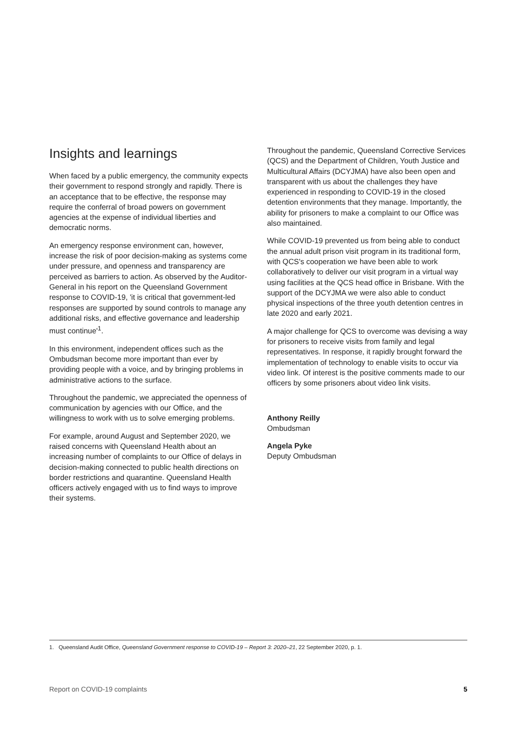Insights and learnings
When faced by a public emergency, the community expects their government to respond strongly and rapidly. There is an acceptance that to be effective, the response may require the conferral of broad powers on government agencies at the expense of individual liberties and democratic norms.
An emergency response environment can, however, increase the risk of poor decision-making as systems come under pressure, and openness and transparency are perceived as barriers to action. As observed by the Auditor-General in his report on the Queensland Government response to COVID-19, 'it is critical that government-led responses are supported by sound controls to manage any additional risks, and effective governance and leadership must continue'<sup>1</sup>.
In this environment, independent offices such as the Ombudsman become more important than ever by providing people with a voice, and by bringing problems in administrative actions to the surface.
Throughout the pandemic, we appreciated the openness of communication by agencies with our Office, and the willingness to work with us to solve emerging problems.
For example, around August and September 2020, we raised concerns with Queensland Health about an increasing number of complaints to our Office of delays in decision-making connected to public health directions on border restrictions and quarantine. Queensland Health officers actively engaged with us to find ways to improve their systems.
Throughout the pandemic, Queensland Corrective Services (QCS) and the Department of Children, Youth Justice and Multicultural Affairs (DCYJMA) have also been open and transparent with us about the challenges they have experienced in responding to COVID-19 in the closed detention environments that they manage. Importantly, the ability for prisoners to make a complaint to our Office was also maintained.
While COVID-19 prevented us from being able to conduct the annual adult prison visit program in its traditional form, with QCS's cooperation we have been able to work collaboratively to deliver our visit program in a virtual way using facilities at the QCS head office in Brisbane. With the support of the DCYJMA we were also able to conduct physical inspections of the three youth detention centres in late 2020 and early 2021.
A major challenge for QCS to overcome was devising a way for prisoners to receive visits from family and legal representatives. In response, it rapidly brought forward the implementation of technology to enable visits to occur via video link. Of interest is the positive comments made to our officers by some prisoners about video link visits.
Anthony Reilly
Ombudsman
Angela Pyke
Deputy Ombudsman
1. Queensland Audit Office, Queensland Government response to COVID-19 – Report 3: 2020–21, 22 September 2020, p. 1.
Report on COVID-19 complaints 5